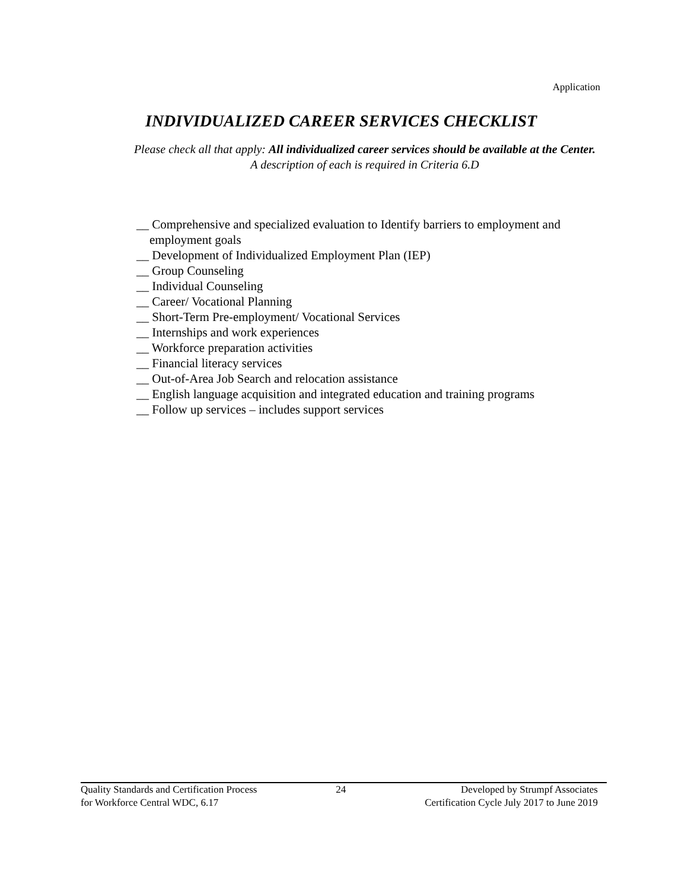Application
INDIVIDUALIZED CAREER SERVICES CHECKLIST
Please check all that apply: All individualized career services should be available at the Center.
A description of each is required in Criteria 6.D
__ Comprehensive and specialized evaluation to Identify barriers to employment and
employment goals
__ Development of Individualized Employment Plan (IEP)
__ Group Counseling
__ Individual Counseling
__ Career/ Vocational Planning
__ Short-Term Pre-employment/ Vocational Services
__ Internships and work experiences
__ Workforce preparation activities
__ Financial literacy services
__ Out-of-Area Job Search and relocation assistance
__ English language acquisition and integrated education and training programs
__ Follow up services – includes support services
Quality Standards and Certification Process
for Workforce Central WDC, 6.17
24 Developed by Strumpf Associates
Certification Cycle July 2017 to June 2019